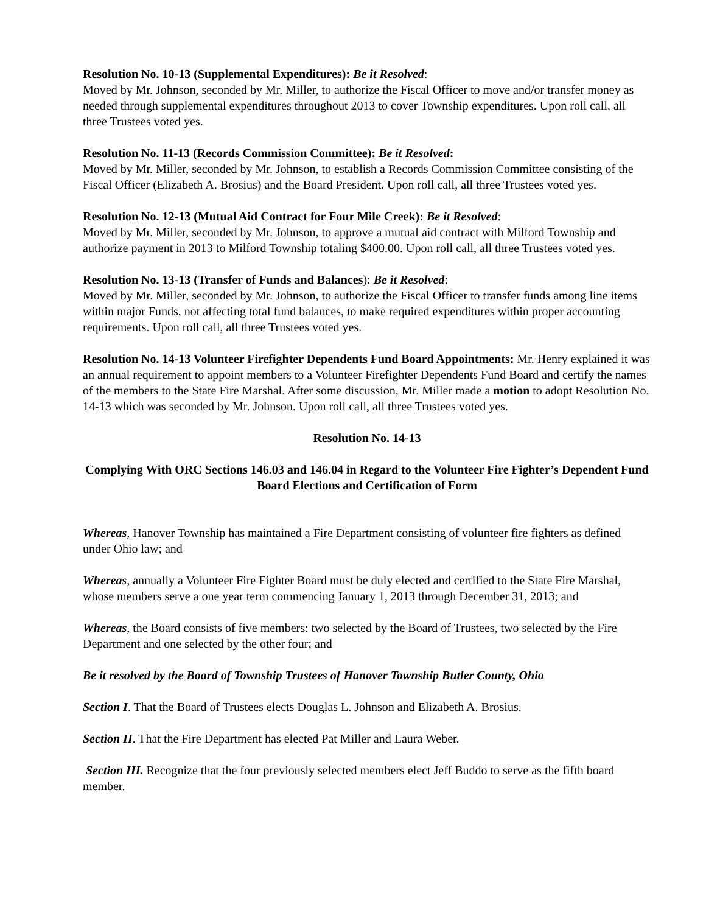Resolution No. 10-13 (Supplemental Expenditures): Be it Resolved:
Moved by Mr. Johnson, seconded by Mr. Miller, to authorize the Fiscal Officer to move and/or transfer money as needed through supplemental expenditures throughout 2013 to cover Township expenditures. Upon roll call, all three Trustees voted yes.
Resolution No. 11-13 (Records Commission Committee): Be it Resolved:
Moved by Mr. Miller, seconded by Mr. Johnson, to establish a Records Commission Committee consisting of the Fiscal Officer (Elizabeth A. Brosius) and the Board President. Upon roll call, all three Trustees voted yes.
Resolution No. 12-13 (Mutual Aid Contract for Four Mile Creek): Be it Resolved:
Moved by Mr. Miller, seconded by Mr. Johnson, to approve a mutual aid contract with Milford Township and authorize payment in 2013 to Milford Township totaling $400.00. Upon roll call, all three Trustees voted yes.
Resolution No. 13-13 (Transfer of Funds and Balances): Be it Resolved:
Moved by Mr. Miller, seconded by Mr. Johnson, to authorize the Fiscal Officer to transfer funds among line items within major Funds, not affecting total fund balances, to make required expenditures within proper accounting requirements. Upon roll call, all three Trustees voted yes.
Resolution No. 14-13 Volunteer Firefighter Dependents Fund Board Appointments: Mr. Henry explained it was an annual requirement to appoint members to a Volunteer Firefighter Dependents Fund Board and certify the names of the members to the State Fire Marshal. After some discussion, Mr. Miller made a motion to adopt Resolution No. 14-13 which was seconded by Mr. Johnson. Upon roll call, all three Trustees voted yes.
Resolution No. 14-13
Complying With ORC Sections 146.03 and 146.04 in Regard to the Volunteer Fire Fighter’s Dependent Fund Board Elections and Certification of Form
Whereas, Hanover Township has maintained a Fire Department consisting of volunteer fire fighters as defined under Ohio law; and
Whereas, annually a Volunteer Fire Fighter Board must be duly elected and certified to the State Fire Marshal, whose members serve a one year term commencing January 1, 2013 through December 31, 2013; and
Whereas, the Board consists of five members: two selected by the Board of Trustees, two selected by the Fire Department and one selected by the other four; and
Be it resolved by the Board of Township Trustees of Hanover Township Butler County, Ohio
Section I. That the Board of Trustees elects Douglas L. Johnson and Elizabeth A. Brosius.
Section II. That the Fire Department has elected Pat Miller and Laura Weber.
Section III. Recognize that the four previously selected members elect Jeff Buddo to serve as the fifth board member.